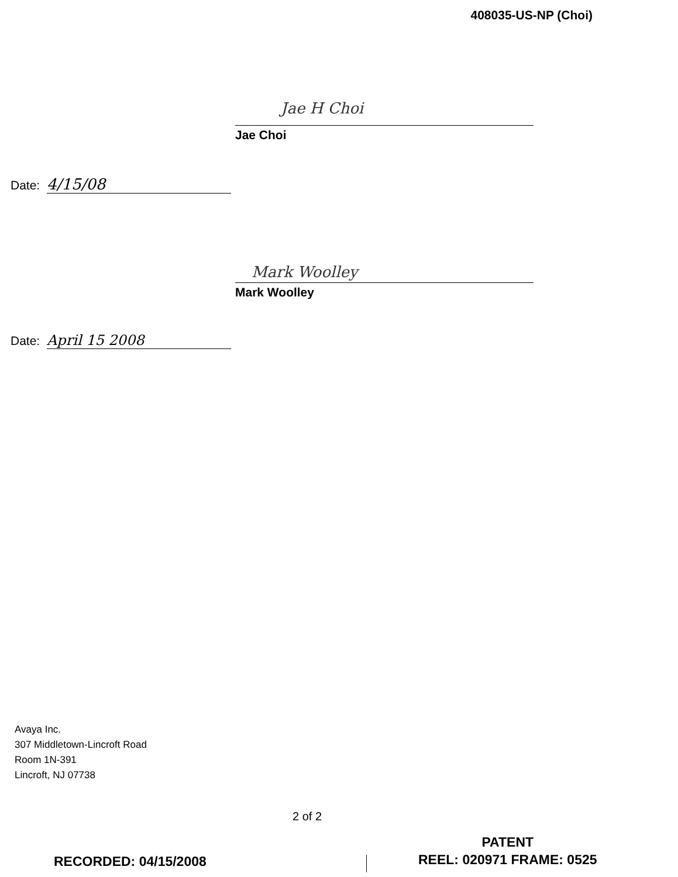408035-US-NP (Choi)
Jae H Choi
Jae Choi
Date: 4/15/08
Mark Woolley
Mark Woolley
Date: April 15 2008
Avaya Inc.
307 Middletown-Lincroft Road
Room 1N-391
Lincroft, NJ 07738
2 of 2
RECORDED: 04/15/2008
PATENT
REEL: 020971 FRAME: 0525